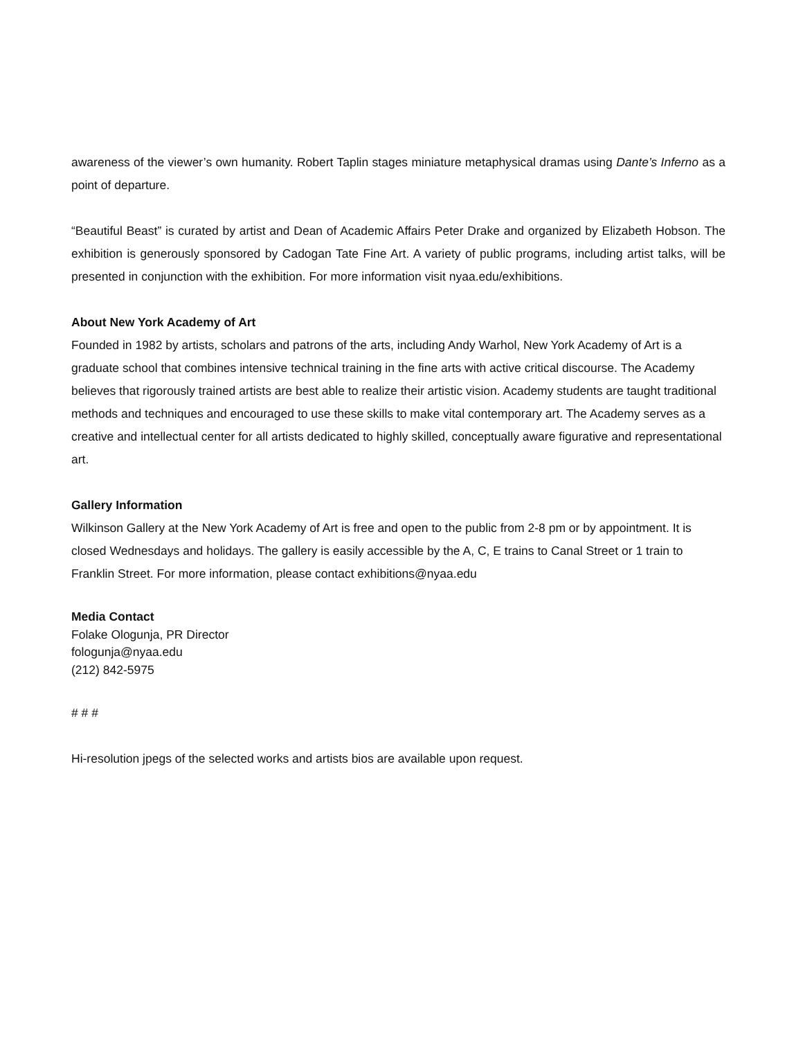awareness of the viewer’s own humanity. Robert Taplin stages miniature metaphysical dramas using Dante’s Inferno as a point of departure.
“Beautiful Beast” is curated by artist and Dean of Academic Affairs Peter Drake and organized by Elizabeth Hobson. The exhibition is generously sponsored by Cadogan Tate Fine Art. A variety of public programs, including artist talks, will be presented in conjunction with the exhibition. For more information visit nyaa.edu/exhibitions.
About New York Academy of Art
Founded in 1982 by artists, scholars and patrons of the arts, including Andy Warhol, New York Academy of Art is a graduate school that combines intensive technical training in the fine arts with active critical discourse. The Academy believes that rigorously trained artists are best able to realize their artistic vision. Academy students are taught traditional methods and techniques and encouraged to use these skills to make vital contemporary art. The Academy serves as a creative and intellectual center for all artists dedicated to highly skilled, conceptually aware figurative and representational art.
Gallery Information
Wilkinson Gallery at the New York Academy of Art is free and open to the public from 2-8 pm or by appointment. It is closed Wednesdays and holidays. The gallery is easily accessible by the A, C, E trains to Canal Street or 1 train to Franklin Street. For more information, please contact exhibitions@nyaa.edu
Media Contact
Folake Ologunja, PR Director
fologunja@nyaa.edu
(212) 842-5975
# # #
Hi-resolution jpegs of the selected works and artists bios are available upon request.